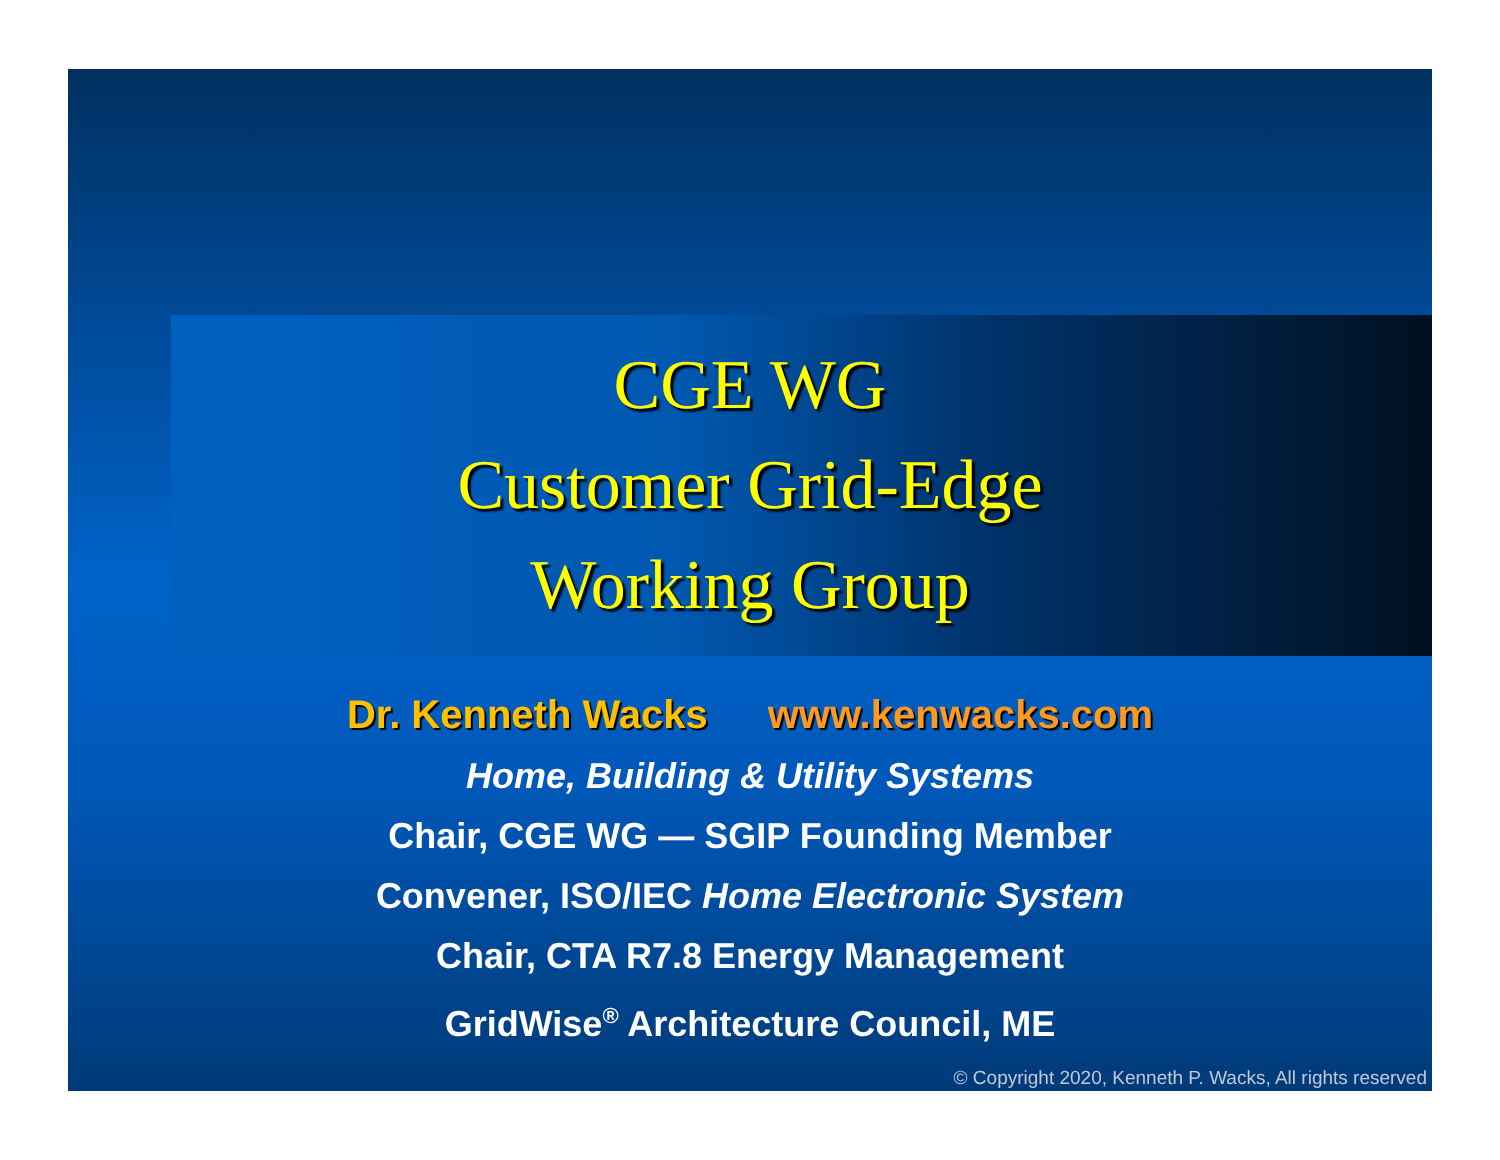CGE WG
Customer Grid-Edge
Working Group
Dr. Kenneth Wacks www.kenwacks.com
Home, Building & Utility Systems
Chair, CGE WG — SGIP Founding Member
Convener, ISO/IEC Home Electronic System
Chair, CTA R7.8 Energy Management
GridWise<sup>®</sup> Architecture Council, ME
© Copyright 2020, Kenneth P. Wacks, All rights reserved